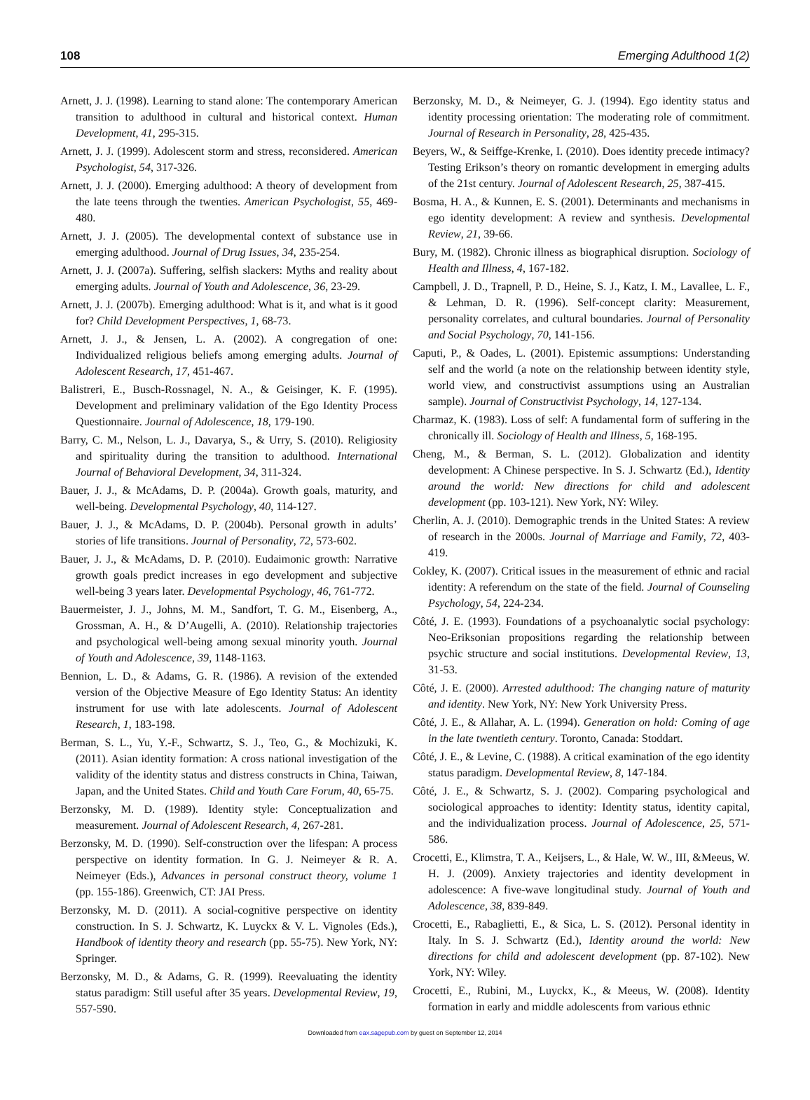108 Emerging Adulthood 1(2)
Arnett, J. J. (1998). Learning to stand alone: The contemporary American transition to adulthood in cultural and historical context. Human Development, 41, 295-315.
Arnett, J. J. (1999). Adolescent storm and stress, reconsidered. American Psychologist, 54, 317-326.
Arnett, J. J. (2000). Emerging adulthood: A theory of development from the late teens through the twenties. American Psychologist, 55, 469-480.
Arnett, J. J. (2005). The developmental context of substance use in emerging adulthood. Journal of Drug Issues, 34, 235-254.
Arnett, J. J. (2007a). Suffering, selfish slackers: Myths and reality about emerging adults. Journal of Youth and Adolescence, 36, 23-29.
Arnett, J. J. (2007b). Emerging adulthood: What is it, and what is it good for? Child Development Perspectives, 1, 68-73.
Arnett, J. J., & Jensen, L. A. (2002). A congregation of one: Individualized religious beliefs among emerging adults. Journal of Adolescent Research, 17, 451-467.
Balistreri, E., Busch-Rossnagel, N. A., & Geisinger, K. F. (1995). Development and preliminary validation of the Ego Identity Process Questionnaire. Journal of Adolescence, 18, 179-190.
Barry, C. M., Nelson, L. J., Davarya, S., & Urry, S. (2010). Religiosity and spirituality during the transition to adulthood. International Journal of Behavioral Development, 34, 311-324.
Bauer, J. J., & McAdams, D. P. (2004a). Growth goals, maturity, and well-being. Developmental Psychology, 40, 114-127.
Bauer, J. J., & McAdams, D. P. (2004b). Personal growth in adults’ stories of life transitions. Journal of Personality, 72, 573-602.
Bauer, J. J., & McAdams, D. P. (2010). Eudaimonic growth: Narrative growth goals predict increases in ego development and subjective well-being 3 years later. Developmental Psychology, 46, 761-772.
Bauermeister, J. J., Johns, M. M., Sandfort, T. G. M., Eisenberg, A., Grossman, A. H., & D’Augelli, A. (2010). Relationship trajectories and psychological well-being among sexual minority youth. Journal of Youth and Adolescence, 39, 1148-1163.
Bennion, L. D., & Adams, G. R. (1986). A revision of the extended version of the Objective Measure of Ego Identity Status: An identity instrument for use with late adolescents. Journal of Adolescent Research, 1, 183-198.
Berman, S. L., Yu, Y.-F., Schwartz, S. J., Teo, G., & Mochizuki, K. (2011). Asian identity formation: A cross national investigation of the validity of the identity status and distress constructs in China, Taiwan, Japan, and the United States. Child and Youth Care Forum, 40, 65-75.
Berzonsky, M. D. (1989). Identity style: Conceptualization and measurement. Journal of Adolescent Research, 4, 267-281.
Berzonsky, M. D. (1990). Self-construction over the lifespan: A process perspective on identity formation. In G. J. Neimeyer & R. A. Neimeyer (Eds.), Advances in personal construct theory, volume 1 (pp. 155-186). Greenwich, CT: JAI Press.
Berzonsky, M. D. (2011). A social-cognitive perspective on identity construction. In S. J. Schwartz, K. Luyckx & V. L. Vignoles (Eds.), Handbook of identity theory and research (pp. 55-75). New York, NY: Springer.
Berzonsky, M. D., & Adams, G. R. (1999). Reevaluating the identity status paradigm: Still useful after 35 years. Developmental Review, 19, 557-590.
Berzonsky, M. D., & Neimeyer, G. J. (1994). Ego identity status and identity processing orientation: The moderating role of commitment. Journal of Research in Personality, 28, 425-435.
Beyers, W., & Seiffge-Krenke, I. (2010). Does identity precede intimacy? Testing Erikson’s theory on romantic development in emerging adults of the 21st century. Journal of Adolescent Research, 25, 387-415.
Bosma, H. A., & Kunnen, E. S. (2001). Determinants and mechanisms in ego identity development: A review and synthesis. Developmental Review, 21, 39-66.
Bury, M. (1982). Chronic illness as biographical disruption. Sociology of Health and Illness, 4, 167-182.
Campbell, J. D., Trapnell, P. D., Heine, S. J., Katz, I. M., Lavallee, L. F., & Lehman, D. R. (1996). Self-concept clarity: Measurement, personality correlates, and cultural boundaries. Journal of Personality and Social Psychology, 70, 141-156.
Caputi, P., & Oades, L. (2001). Epistemic assumptions: Understanding self and the world (a note on the relationship between identity style, world view, and constructivist assumptions using an Australian sample). Journal of Constructivist Psychology, 14, 127-134.
Charmaz, K. (1983). Loss of self: A fundamental form of suffering in the chronically ill. Sociology of Health and Illness, 5, 168-195.
Cheng, M., & Berman, S. L. (2012). Globalization and identity development: A Chinese perspective. In S. J. Schwartz (Ed.), Identity around the world: New directions for child and adolescent development (pp. 103-121). New York, NY: Wiley.
Cherlin, A. J. (2010). Demographic trends in the United States: A review of research in the 2000s. Journal of Marriage and Family, 72, 403-419.
Cokley, K. (2007). Critical issues in the measurement of ethnic and racial identity: A referendum on the state of the field. Journal of Counseling Psychology, 54, 224-234.
Côté, J. E. (1993). Foundations of a psychoanalytic social psychology: Neo-Eriksonian propositions regarding the relationship between psychic structure and social institutions. Developmental Review, 13, 31-53.
Côté, J. E. (2000). Arrested adulthood: The changing nature of maturity and identity. New York, NY: New York University Press.
Côté, J. E., & Allahar, A. L. (1994). Generation on hold: Coming of age in the late twentieth century. Toronto, Canada: Stoddart.
Côté, J. E., & Levine, C. (1988). A critical examination of the ego identity status paradigm. Developmental Review, 8, 147-184.
Côté, J. E., & Schwartz, S. J. (2002). Comparing psychological and sociological approaches to identity: Identity status, identity capital, and the individualization process. Journal of Adolescence, 25, 571-586.
Crocetti, E., Klimstra, T. A., Keijsers, L., & Hale, W. W., III, &Meeus, W. H. J. (2009). Anxiety trajectories and identity development in adolescence: A five-wave longitudinal study. Journal of Youth and Adolescence, 38, 839-849.
Crocetti, E., Rabaglietti, E., & Sica, L. S. (2012). Personal identity in Italy. In S. J. Schwartz (Ed.), Identity around the world: New directions for child and adolescent development (pp. 87-102). New York, NY: Wiley.
Crocetti, E., Rubini, M., Luyckx, K., & Meeus, W. (2008). Identity formation in early and middle adolescents from various ethnic
Downloaded from eax.sagepub.com by guest on September 12, 2014